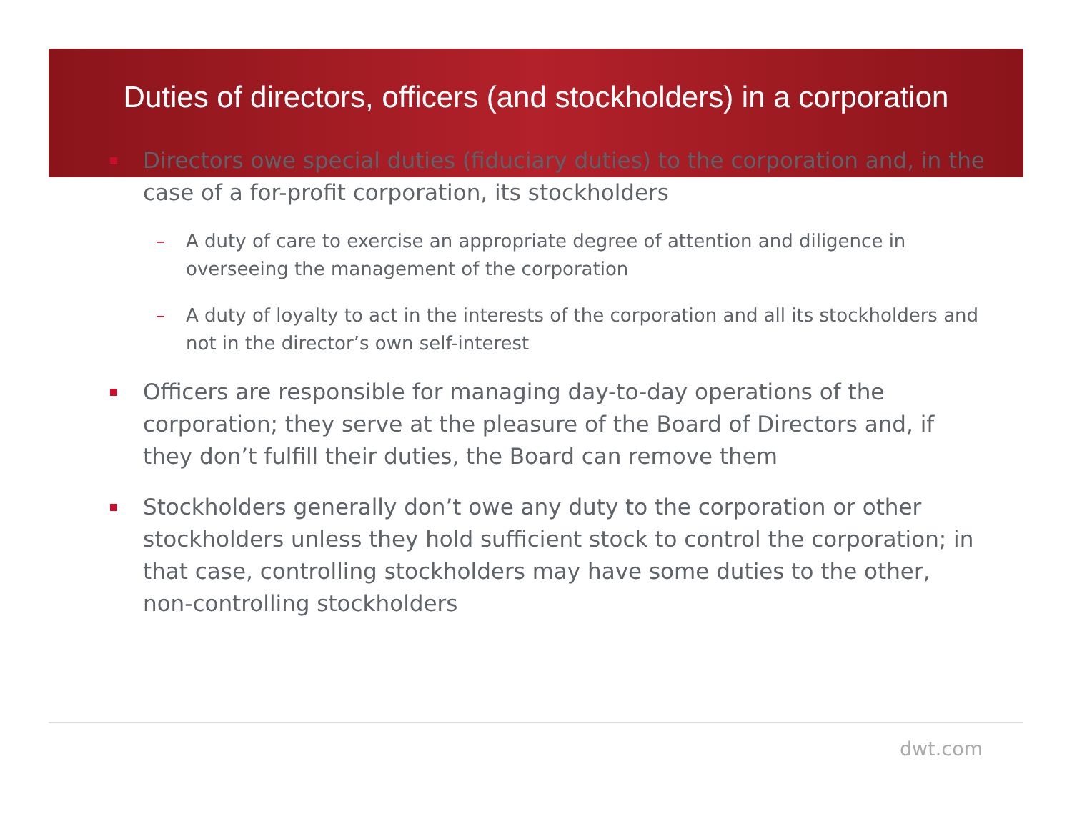Duties of directors, officers (and stockholders) in a corporation
Directors owe special duties (fiduciary duties) to the corporation and, in the case of a for-profit corporation, its stockholders
– A duty of care to exercise an appropriate degree of attention and diligence in overseeing the management of the corporation
– A duty of loyalty to act in the interests of the corporation and all its stockholders and not in the director’s own self-interest
Officers are responsible for managing day-to-day operations of the corporation; they serve at the pleasure of the Board of Directors and, if they don’t fulfill their duties, the Board can remove them
Stockholders generally don’t owe any duty to the corporation or other stockholders unless they hold sufficient stock to control the corporation; in that case, controlling stockholders may have some duties to the other, non-controlling stockholders
dwt.com